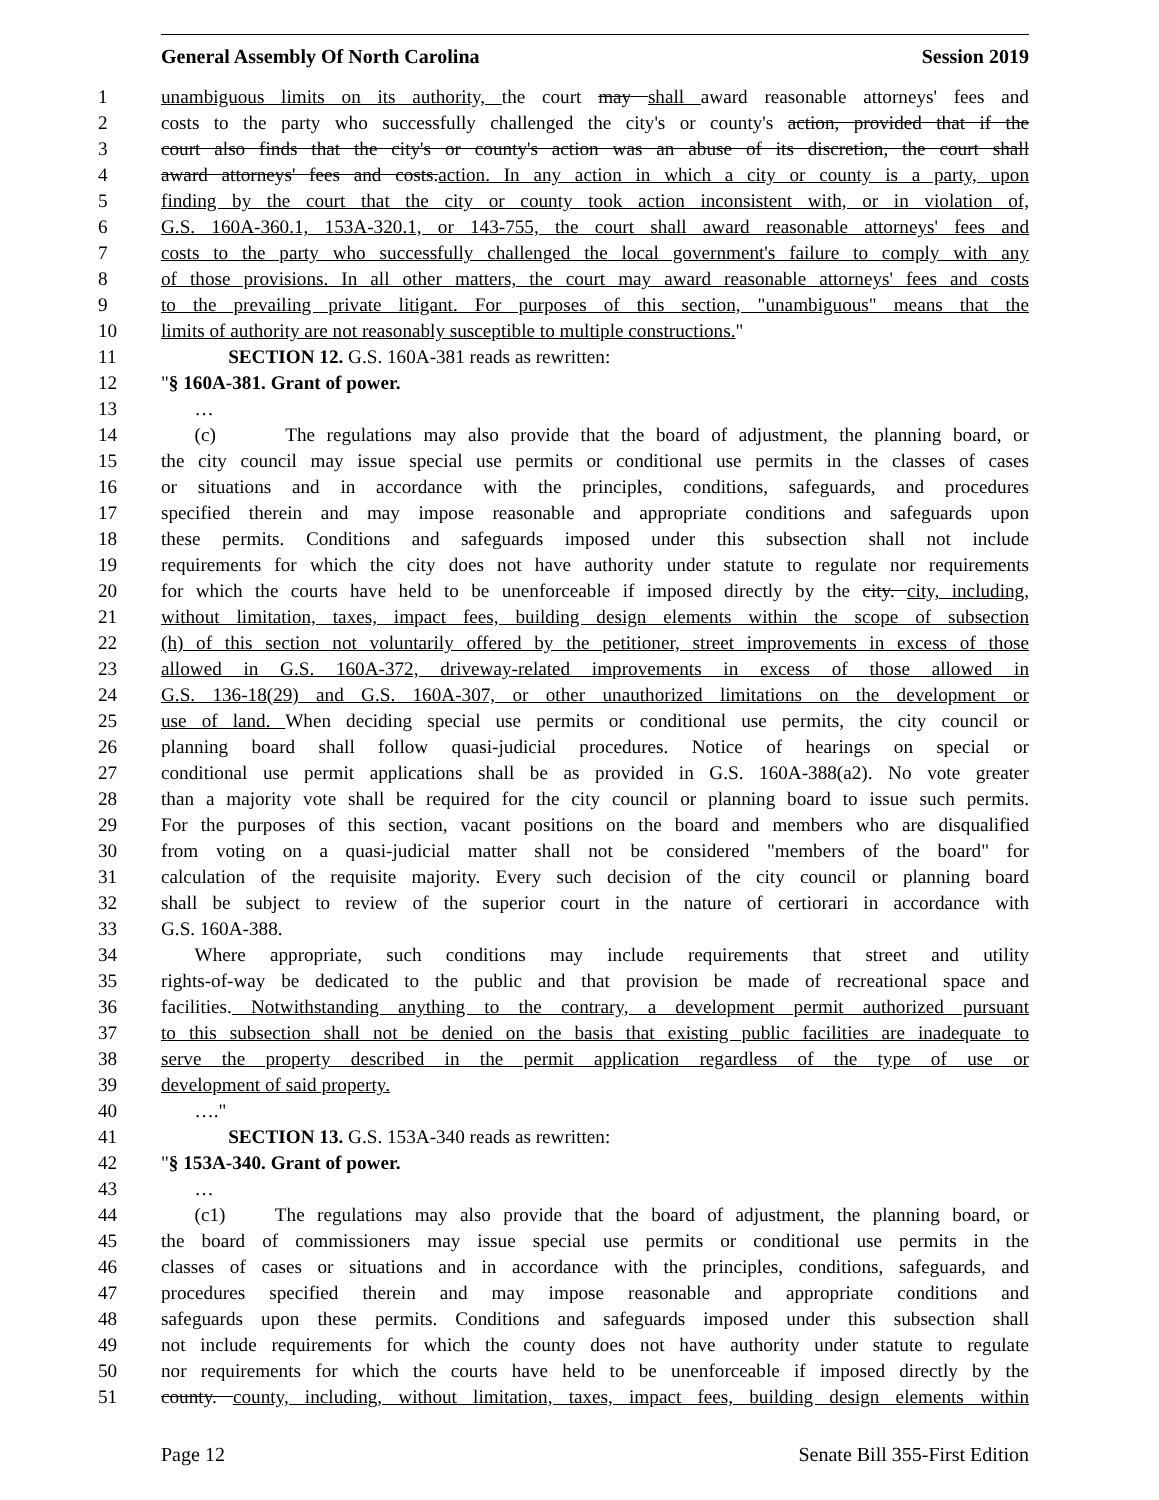General Assembly Of North Carolina Session 2019
1 unambiguous limits on its authority, the court may shall award reasonable attorneys' fees and
2 costs to the party who successfully challenged the city's or county's action, provided that if the
3 court also finds that the city's or county's action was an abuse of its discretion, the court shall
4 award attorneys' fees and costs.action. In any action in which a city or county is a party, upon
5 finding by the court that the city or county took action inconsistent with, or in violation of,
6 G.S. 160A-360.1, 153A-320.1, or 143-755, the court shall award reasonable attorneys' fees and
7 costs to the party who successfully challenged the local government's failure to comply with any
8 of those provisions. In all other matters, the court may award reasonable attorneys' fees and costs
9 to the prevailing private litigant. For purposes of this section, "unambiguous" means that the
10 limits of authority are not reasonably susceptible to multiple constructions."
11 SECTION 12. G.S. 160A-381 reads as rewritten:
12 "§ 160A-381. Grant of power.
13 …
14 (c) The regulations may also provide that the board of adjustment, the planning board, or
15 the city council may issue special use permits or conditional use permits in the classes of cases
16 or situations and in accordance with the principles, conditions, safeguards, and procedures
17 specified therein and may impose reasonable and appropriate conditions and safeguards upon
18 these permits. Conditions and safeguards imposed under this subsection shall not include
19 requirements for which the city does not have authority under statute to regulate nor requirements
20 for which the courts have held to be unenforceable if imposed directly by the city. city, including,
21 without limitation, taxes, impact fees, building design elements within the scope of subsection
22 (h) of this section not voluntarily offered by the petitioner, street improvements in excess of those
23 allowed in G.S. 160A-372, driveway-related improvements in excess of those allowed in
24 G.S. 136-18(29) and G.S. 160A-307, or other unauthorized limitations on the development or
25 use of land. When deciding special use permits or conditional use permits, the city council or
26 planning board shall follow quasi-judicial procedures. Notice of hearings on special or
27 conditional use permit applications shall be as provided in G.S. 160A-388(a2). No vote greater
28 than a majority vote shall be required for the city council or planning board to issue such permits.
29 For the purposes of this section, vacant positions on the board and members who are disqualified
30 from voting on a quasi-judicial matter shall not be considered "members of the board" for
31 calculation of the requisite majority. Every such decision of the city council or planning board
32 shall be subject to review of the superior court in the nature of certiorari in accordance with
33 G.S. 160A-388.
34 Where appropriate, such conditions may include requirements that street and utility
35 rights-of-way be dedicated to the public and that provision be made of recreational space and
36 facilities. Notwithstanding anything to the contrary, a development permit authorized pursuant
37 to this subsection shall not be denied on the basis that existing public facilities are inadequate to
38 serve the property described in the permit application regardless of the type of use or
39 development of said property.
40 …."
41 SECTION 13. G.S. 153A-340 reads as rewritten:
42 "§ 153A-340. Grant of power.
43 …
44 (c1) The regulations may also provide that the board of adjustment, the planning board, or
45 the board of commissioners may issue special use permits or conditional use permits in the
46 classes of cases or situations and in accordance with the principles, conditions, safeguards, and
47 procedures specified therein and may impose reasonable and appropriate conditions and
48 safeguards upon these permits. Conditions and safeguards imposed under this subsection shall
49 not include requirements for which the county does not have authority under statute to regulate
50 nor requirements for which the courts have held to be unenforceable if imposed directly by the
51 county. county, including, without limitation, taxes, impact fees, building design elements within
Page 12 Senate Bill 355-First Edition